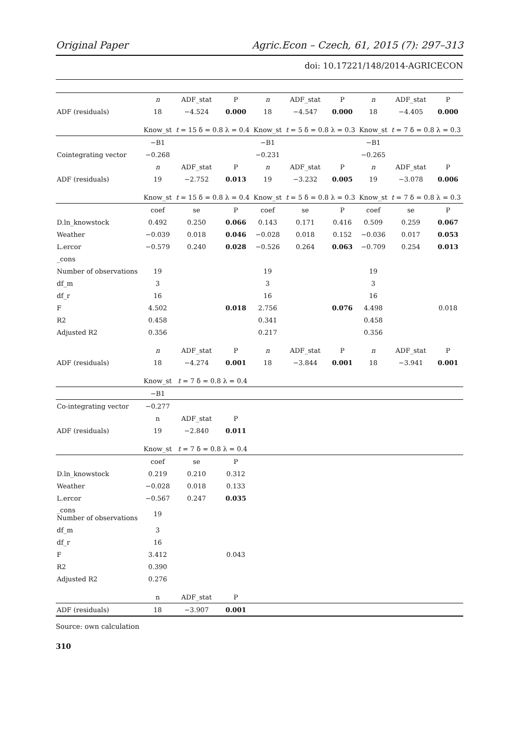Original Paper Agric.Econ – Czech, 61, 2015 (7): 297–313
doi: 10.17221/148/2014-AGRICECON
| | n | ADF_stat | P | n | ADF_stat | P | n | ADF_stat | P |
| ADF (residuals) | 18 | −4.524 | 0.000 | 18 | −4.547 | 0.000 | 18 | −4.405 | 0.000 |
| | Know_st | t = 15 δ = 0.8 λ = 0.4 | | Know_st | t = 5 δ = 0.8 λ = 0.3 | | Know_st | t = 7 δ = 0.8 λ = 0.3 | |
| | −B1 | | | −B1 | | | −B1 | | |
| Cointegrating vector | −0.268 | | | −0.231 | | | −0.265 | | |
| | n | ADF_stat | P | n | ADF_stat | P | n | ADF_stat | P |
| ADF (residuals) | 19 | −2.752 | 0.013 | 19 | −3.232 | 0.005 | 19 | −3.078 | 0.006 |
| | Know_st | t = 15 δ = 0.8 λ = 0.4 | | Know_st | t = 5 δ = 0.8 λ = 0.3 | | Know_st | t = 7 δ = 0.8 λ = 0.3 | |
| | coef | se | P | coef | se | P | coef | se | P |
| D.ln_knowstock | 0.492 | 0.250 | 0.066 | 0.143 | 0.171 | 0.416 | 0.509 | 0.259 | 0.067 |
| Weather | −0.039 | 0.018 | 0.046 | −0.028 | 0.018 | 0.152 | −0.036 | 0.017 | 0.053 |
| L.ercor | −0.579 | 0.240 | 0.028 | −0.526 | 0.264 | 0.063 | −0.709 | 0.254 | 0.013 |
| _cons | | | | | | | | | |
| Number of observations | 19 | | | 19 | | | 19 | | |
| df_m | 3 | | | 3 | | | 3 | | |
| df_r | 16 | | | 16 | | | 16 | | |
| F | 4.502 | | 0.018 | 2.756 | | 0.076 | 4.498 | | 0.018 |
| R2 | 0.458 | | | 0.341 | | | 0.458 | | |
| Adjusted R2 | 0.356 | | | 0.217 | | | 0.356 | | |
| | n | ADF_stat | P | n | ADF_stat | P | n | ADF_stat | P |
| ADF (residuals) | 18 | −4.274 | 0.001 | 18 | −3.844 | 0.001 | 18 | −3.941 | 0.001 |
| | Know_st | t = 7 δ = 0.8 λ = 0.4 | | | | | | | |
| | −B1 | | | | | | | | |
| Co-integrating vector | −0.277 | | | | | | | | |
| | n | ADF_stat | P | | | | | | |
| ADF (residuals) | 19 | −2.840 | 0.011 | | | | | | |
| | Know_st | t = 7 δ = 0.8 λ = 0.4 | | | | | | | |
| | coef | se | P | | | | | | |
| D.ln_knowstock | 0.219 | 0.210 | 0.312 | | | | | | |
| Weather | −0.028 | 0.018 | 0.133 | | | | | | |
| L.ercor | −0.567 | 0.247 | 0.035 | | | | | | |
| _cons Number of observations | 19 | | | | | | | | |
| df_m | 3 | | | | | | | | |
| df_r | 16 | | | | | | | | |
| F | 3.412 | | 0.043 | | | | | | |
| R2 | 0.390 | | | | | | | | |
| Adjusted R2 | 0.276 | | | | | | | | |
| | n | ADF_stat | P | | | | | | |
| ADF (residuals) | 18 | −3.907 | 0.001 | | | | | | |
Source: own calculation
310